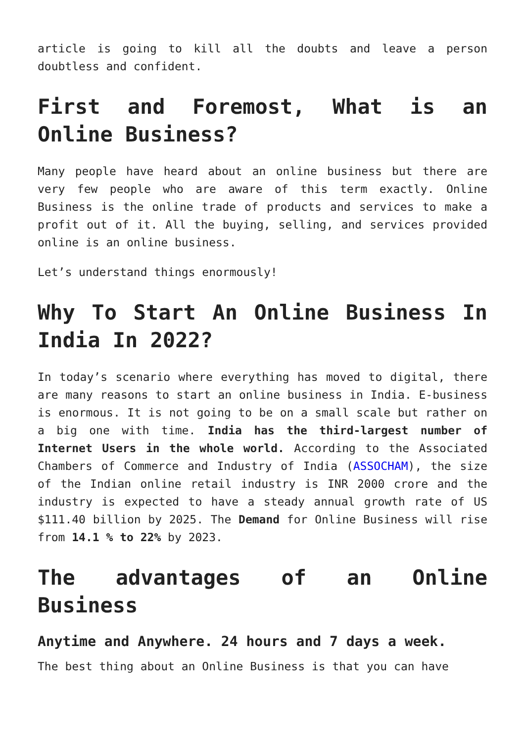article is going to kill all the doubts and leave a person doubtless and confident.
First and Foremost, What is an Online Business?
Many people have heard about an online business but there are very few people who are aware of this term exactly. Online Business is the online trade of products and services to make a profit out of it. All the buying, selling, and services provided online is an online business.
Let’s understand things enormously!
Why To Start An Online Business In India In 2022?
In today’s scenario where everything has moved to digital, there are many reasons to start an online business in India. E-business is enormous. It is not going to be on a small scale but rather on a big one with time. India has the third-largest number of Internet Users in the whole world. According to the Associated Chambers of Commerce and Industry of India (ASSOCHAM), the size of the Indian online retail industry is INR 2000 crore and the industry is expected to have a steady annual growth rate of US $111.40 billion by 2025. The Demand for Online Business will rise from 14.1 % to 22% by 2023.
The advantages of an Online Business
Anytime and Anywhere. 24 hours and 7 days a week.
The best thing about an Online Business is that you can have